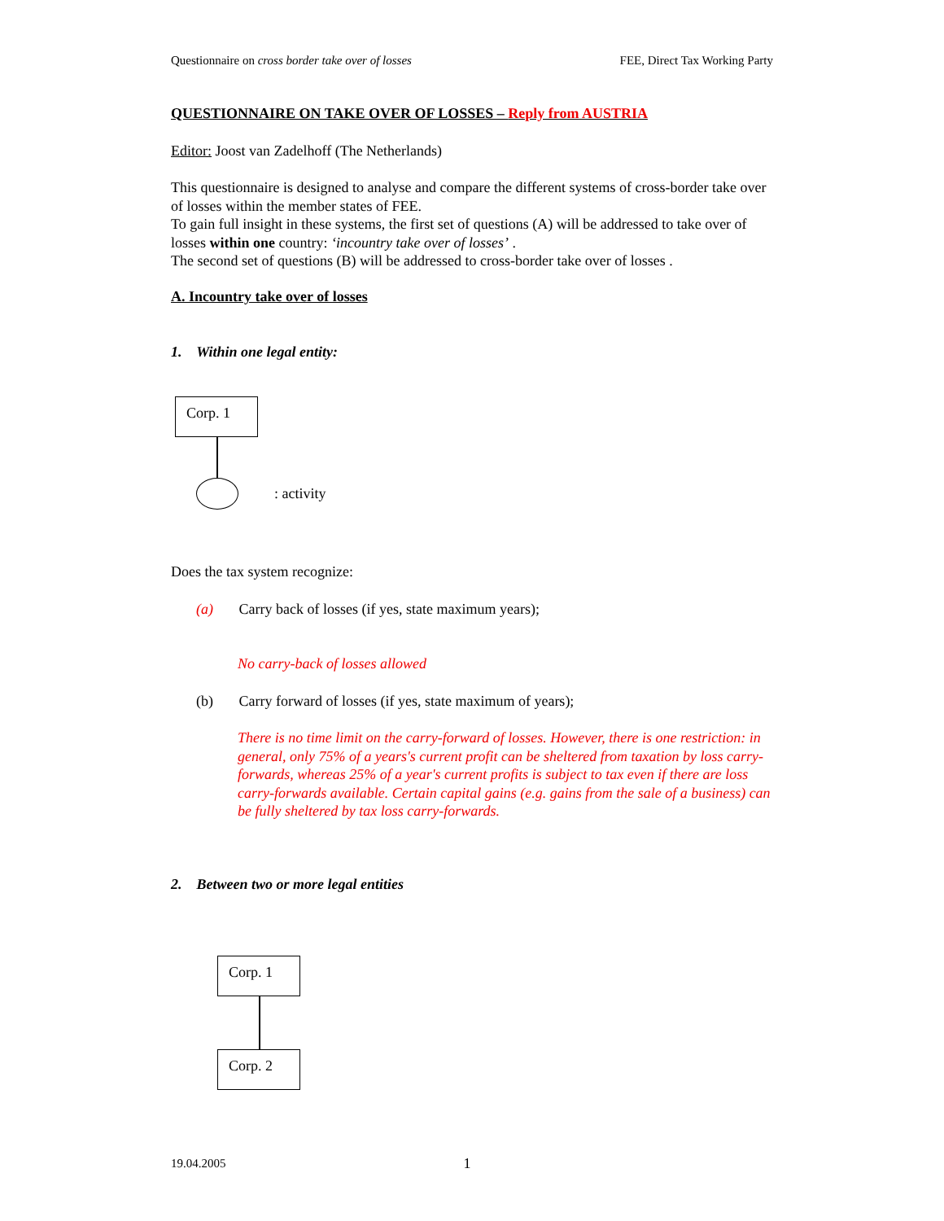Questionnaire on cross border take over of losses FEE, Direct Tax Working Party
QUESTIONNAIRE ON TAKE OVER OF LOSSES – Reply from AUSTRIA
Editor: Joost van Zadelhoff (The Netherlands)
This questionnaire is designed to analyse and compare the different systems of cross-border take over of losses within the member states of FEE.
To gain full insight in these systems, the first set of questions (A) will be addressed to take over of losses within one country: ‘incountry take over of losses’ .
The second set of questions (B) will be addressed to cross-border take over of losses .
A. Incountry take over of losses
1. Within one legal entity:
Corp. 1
: activity
Does the tax system recognize:
(a) Carry back of losses (if yes, state maximum years);
No carry-back of losses allowed
(b) Carry forward of losses (if yes, state maximum of years);
There is no time limit on the carry-forward of losses. However, there is one restriction: in general, only 75% of a years's current profit can be sheltered from taxation by loss carry-forwards, whereas 25% of a year's current profits is subject to tax even if there are loss carry-forwards available. Certain capital gains (e.g. gains from the sale of a business) can be fully sheltered by tax loss carry-forwards.
2. Between two or more legal entities
Corp. 1
Corp. 2
19.04.2005 1